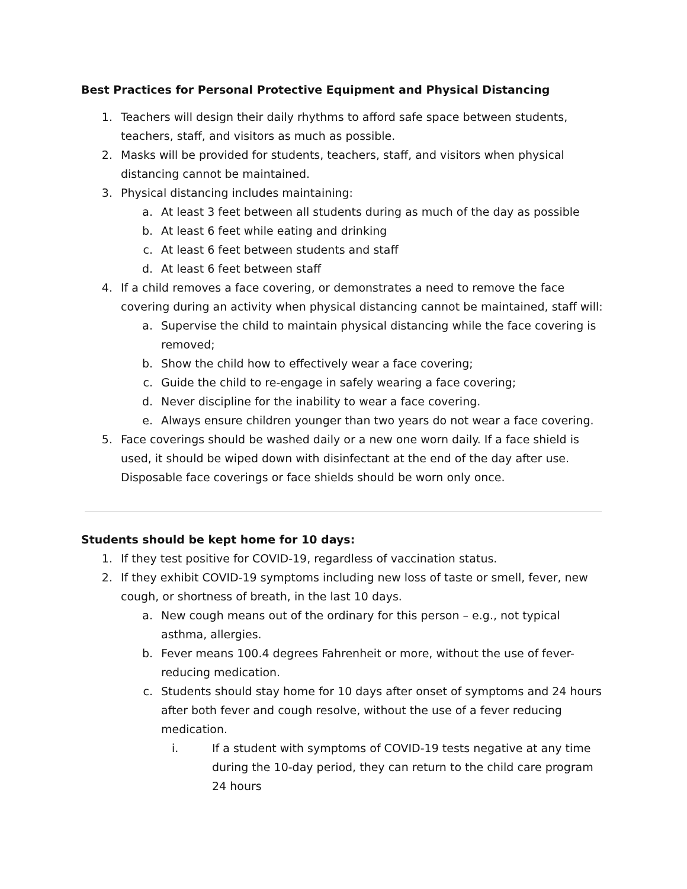Best Practices for Personal Protective Equipment and Physical Distancing
1. Teachers will design their daily rhythms to afford safe space between students, teachers, staff, and visitors as much as possible.
2. Masks will be provided for students, teachers, staff, and visitors when physical distancing cannot be maintained.
3. Physical distancing includes maintaining:
a. At least 3 feet between all students during as much of the day as possible
b. At least 6 feet while eating and drinking
c. At least 6 feet between students and staff
d. At least 6 feet between staff
4. If a child removes a face covering, or demonstrates a need to remove the face covering during an activity when physical distancing cannot be maintained, staff will:
a. Supervise the child to maintain physical distancing while the face covering is removed;
b. Show the child how to effectively wear a face covering;
c. Guide the child to re-engage in safely wearing a face covering;
d. Never discipline for the inability to wear a face covering.
e. Always ensure children younger than two years do not wear a face covering.
5. Face coverings should be washed daily or a new one worn daily. If a face shield is used, it should be wiped down with disinfectant at the end of the day after use. Disposable face coverings or face shields should be worn only once.
Students should be kept home for 10 days:
1. If they test positive for COVID-19, regardless of vaccination status.
2. If they exhibit COVID-19 symptoms including new loss of taste or smell, fever, new cough, or shortness of breath, in the last 10 days.
a. New cough means out of the ordinary for this person – e.g., not typical asthma, allergies.
b. Fever means 100.4 degrees Fahrenheit or more, without the use of fever-reducing medication.
c. Students should stay home for 10 days after onset of symptoms and 24 hours after both fever and cough resolve, without the use of a fever reducing medication.
i. If a student with symptoms of COVID-19 tests negative at any time during the 10-day period, they can return to the child care program 24 hours